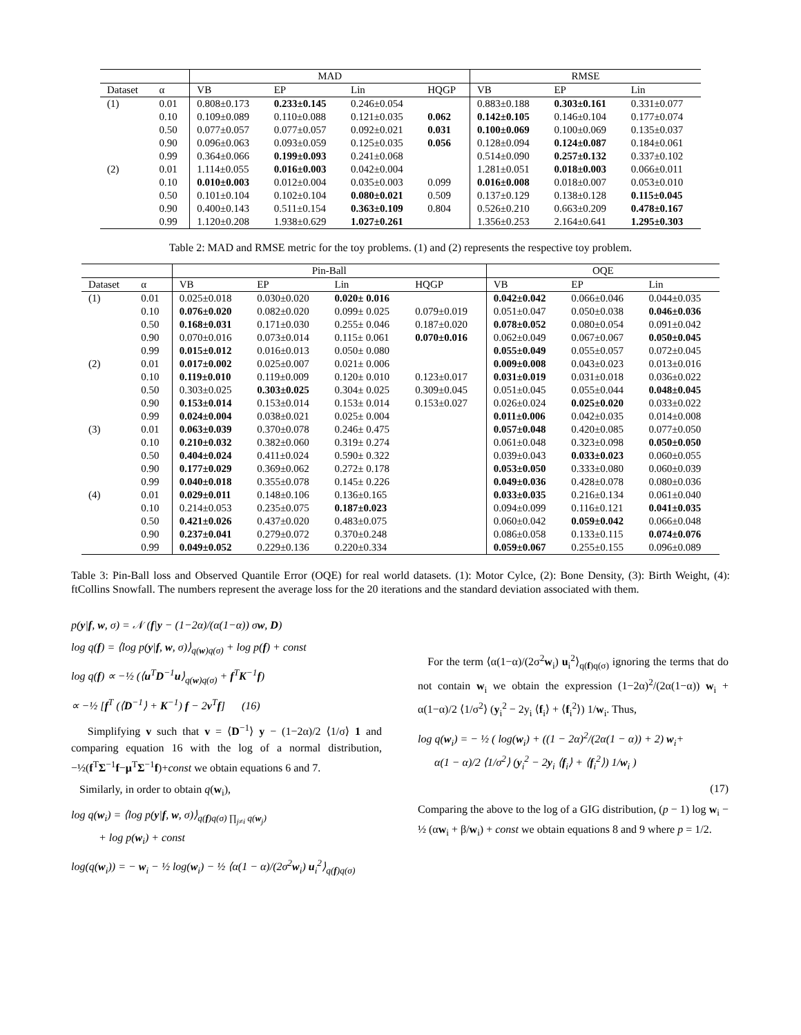| | | MAD | | | | RMSE | | |
| --- | --- | --- | --- | --- | --- | --- | --- | --- |
| Dataset | α | VB | EP | Lin | HQGP | VB | EP | Lin |
| (1) | 0.01 | 0.808±0.173 | 0.233±0.145 | 0.246±0.054 | | 0.883±0.188 | 0.303±0.161 | 0.331±0.077 |
| | 0.10 | 0.109±0.089 | 0.110±0.088 | 0.121±0.035 | 0.062 | 0.142±0.105 | 0.146±0.104 | 0.177±0.074 |
| | 0.50 | 0.077±0.057 | 0.077±0.057 | 0.092±0.021 | 0.031 | 0.100±0.069 | 0.100±0.069 | 0.135±0.037 |
| | 0.90 | 0.096±0.063 | 0.093±0.059 | 0.125±0.035 | 0.056 | 0.128±0.094 | 0.124±0.087 | 0.184±0.061 |
| | 0.99 | 0.364±0.066 | 0.199±0.093 | 0.241±0.068 | | 0.514±0.090 | 0.257±0.132 | 0.337±0.102 |
| (2) | 0.01 | 1.114±0.055 | 0.016±0.003 | 0.042±0.004 | | 1.281±0.051 | 0.018±0.003 | 0.066±0.011 |
| | 0.10 | 0.010±0.003 | 0.012±0.004 | 0.035±0.003 | 0.099 | 0.016±0.008 | 0.018±0.007 | 0.053±0.010 |
| | 0.50 | 0.101±0.104 | 0.102±0.104 | 0.080±0.021 | 0.509 | 0.137±0.129 | 0.138±0.128 | 0.115±0.045 |
| | 0.90 | 0.400±0.143 | 0.511±0.154 | 0.363±0.109 | 0.804 | 0.526±0.210 | 0.663±0.209 | 0.478±0.167 |
| | 0.99 | 1.120±0.208 | 1.938±0.629 | 1.027±0.261 | | 1.356±0.253 | 2.164±0.641 | 1.295±0.303 |
Table 2: MAD and RMSE metric for the toy problems. (1) and (2) represents the respective toy problem.
| | | Pin-Ball | | | | OQE | | |
| --- | --- | --- | --- | --- | --- | --- | --- | --- |
| Dataset | α | VB | EP | Lin | HQGP | VB | EP | Lin |
| (1) | 0.01 | 0.025±0.018 | 0.030±0.020 | 0.020± 0.016 | | 0.042±0.042 | 0.066±0.046 | 0.044±0.035 |
| | 0.10 | 0.076±0.020 | 0.082±0.020 | 0.099± 0.025 | 0.079±0.019 | 0.051±0.047 | 0.050±0.038 | 0.046±0.036 |
| | 0.50 | 0.168±0.031 | 0.171±0.030 | 0.255± 0.046 | 0.187±0.020 | 0.078±0.052 | 0.080±0.054 | 0.091±0.042 |
| | 0.90 | 0.070±0.016 | 0.073±0.014 | 0.115± 0.061 | 0.070±0.016 | 0.062±0.049 | 0.067±0.067 | 0.050±0.045 |
| | 0.99 | 0.015±0.012 | 0.016±0.013 | 0.050± 0.080 | | 0.055±0.049 | 0.055±0.057 | 0.072±0.045 |
| (2) | 0.01 | 0.017±0.002 | 0.025±0.007 | 0.021± 0.006 | | 0.009±0.008 | 0.043±0.023 | 0.013±0.016 |
| | 0.10 | 0.119±0.010 | 0.119±0.009 | 0.120± 0.010 | 0.123±0.017 | 0.031±0.019 | 0.031±0.018 | 0.036±0.022 |
| | 0.50 | 0.303±0.025 | 0.303±0.025 | 0.304± 0.025 | 0.309±0.045 | 0.051±0.045 | 0.055±0.044 | 0.048±0.045 |
| | 0.90 | 0.153±0.014 | 0.153±0.014 | 0.153± 0.014 | 0.153±0.027 | 0.026±0.024 | 0.025±0.020 | 0.033±0.022 |
| | 0.99 | 0.024±0.004 | 0.038±0.021 | 0.025± 0.004 | | 0.011±0.006 | 0.042±0.035 | 0.014±0.008 |
| (3) | 0.01 | 0.063±0.039 | 0.370±0.078 | 0.246± 0.475 | | 0.057±0.048 | 0.420±0.085 | 0.077±0.050 |
| | 0.10 | 0.210±0.032 | 0.382±0.060 | 0.319± 0.274 | | 0.061±0.048 | 0.323±0.098 | 0.050±0.050 |
| | 0.50 | 0.404±0.024 | 0.411±0.024 | 0.590± 0.322 | | 0.039±0.043 | 0.033±0.023 | 0.060±0.055 |
| | 0.90 | 0.177±0.029 | 0.369±0.062 | 0.272± 0.178 | | 0.053±0.050 | 0.333±0.080 | 0.060±0.039 |
| | 0.99 | 0.040±0.018 | 0.355±0.078 | 0.145± 0.226 | | 0.049±0.036 | 0.428±0.078 | 0.080±0.036 |
| (4) | 0.01 | 0.029±0.011 | 0.148±0.106 | 0.136±0.165 | | 0.033±0.035 | 0.216±0.134 | 0.061±0.040 |
| | 0.10 | 0.214±0.053 | 0.235±0.075 | 0.187±0.023 | | 0.094±0.099 | 0.116±0.121 | 0.041±0.035 |
| | 0.50 | 0.421±0.026 | 0.437±0.020 | 0.483±0.075 | | 0.060±0.042 | 0.059±0.042 | 0.066±0.048 |
| | 0.90 | 0.237±0.041 | 0.279±0.072 | 0.370±0.248 | | 0.086±0.058 | 0.133±0.115 | 0.074±0.076 |
| | 0.99 | 0.049±0.052 | 0.229±0.136 | 0.220±0.334 | | 0.059±0.067 | 0.255±0.155 | 0.096±0.089 |
Table 3: Pin-Ball loss and Observed Quantile Error (OQE) for real world datasets. (1): Motor Cylce, (2): Bone Density, (3): Birth Weight, (4): ftCollins Snowfall. The numbers represent the average loss for the 20 iterations and the standard deviation associated with them.
p(y|f, w, σ) = 𝒩 (f|y − (1−2α)/(α(1−α)) σw, D)
log q(f) = ⟨log p(y|f, w, σ)⟩<sub>q(w)q(σ)</sub> + log p(f) + const
log q(f) ∝ −½ (⟨u<sup>T</sup>D<sup>−1</sup>u⟩<sub>q(w)q(σ)</sub> + f<sup>T</sup>K<sup>−1</sup>f)
∝ −½ [f<sup>T</sup> (⟨D<sup>−1</sup>⟩ + K<sup>−1</sup>) f − 2v<sup>T</sup>f] (16)
Simplifying v such that v = ⟨D<sup>−1</sup>⟩ y − (1−2α)/2 ⟨1/σ⟩ 1 and comparing equation 16 with the log of a normal distribution, −½(f<sup>T</sup>Σ<sup>−1</sup>f−μ<sup>T</sup>Σ<sup>−1</sup>f)+const we obtain equations 6 and 7.
Similarly, in order to obtain q(w<sub>i</sub>),
log q(w<sub>i</sub>) = ⟨log p(y|f, w, σ)⟩<sub>q(f)q(σ) ∏<sub>j≠i</sub> q(w<sub>j</sub>)</sub>
+ log p(w<sub>i</sub>) + const
log(q(w<sub>i</sub>)) = − w<sub>i</sub> − ½ log(w<sub>i</sub>) − ½ ⟨α(1 − α)/(2σ<sup>2</sup>w<sub>i</sub>) u<sub>i</sub><sup>2</sup>⟩<sub>q(f)q(σ)</sub>
For the term ⟨α(1−α)/(2σ<sup>2</sup>w<sub>i</sub>) u<sub>i</sub><sup>2</sup>⟩<sub>q(f)q(σ)</sub> ignoring the terms that do not contain w<sub>i</sub> we obtain the expression (1−2α)<sup>2</sup>/(2α(1−α)) w<sub>i</sub> + α(1−α)/2 ⟨1/σ<sup>2</sup>⟩ (y<sub>i</sub><sup>2</sup> − 2y<sub>i</sub> ⟨f<sub>i</sub>⟩ + ⟨f<sub>i</sub><sup>2</sup>⟩) 1/w<sub>i</sub>. Thus,
log q(w<sub>i</sub>) = − ½ ( log(w<sub>i</sub>) + ((1 − 2α)<sup>2</sup>/(2α(1 − α)) + 2) w<sub>i</sub>+
α(1 − α)/2 ⟨1/σ<sup>2</sup>⟩ (y<sub>i</sub><sup>2</sup> − 2y<sub>i</sub> ⟨f<sub>i</sub>⟩ + ⟨f<sub>i</sub><sup>2</sup>⟩) 1/w<sub>i</sub> )
(17)
Comparing the above to the log of a GIG distribution, (p − 1) log w<sub>i</sub> − ½ (αw<sub>i</sub> + β/w<sub>i</sub>) + const we obtain equations 8 and 9 where p = 1/2.